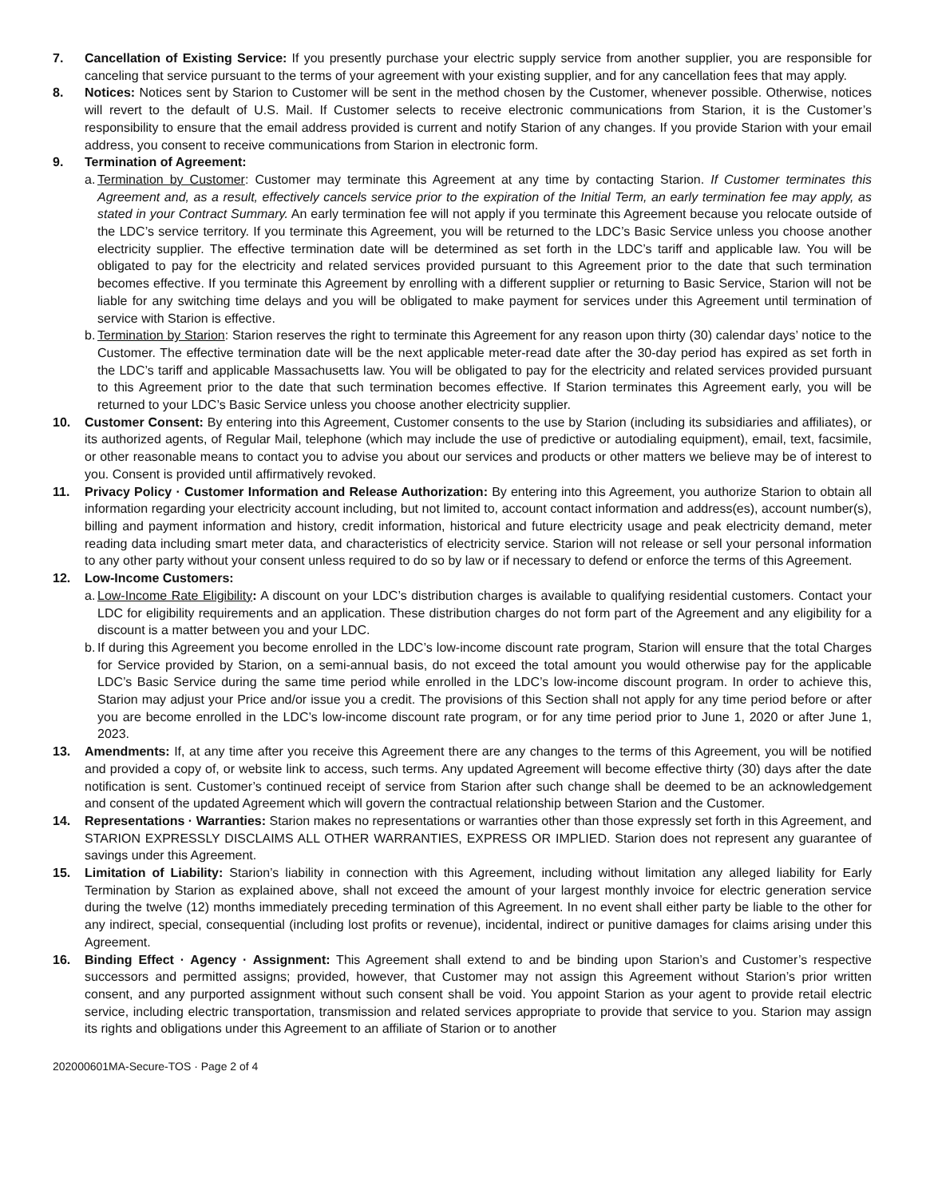7. Cancellation of Existing Service: If you presently purchase your electric supply service from another supplier, you are responsible for canceling that service pursuant to the terms of your agreement with your existing supplier, and for any cancellation fees that may apply.
8. Notices: Notices sent by Starion to Customer will be sent in the method chosen by the Customer, whenever possible. Otherwise, notices will revert to the default of U.S. Mail. If Customer selects to receive electronic communications from Starion, it is the Customer’s responsibility to ensure that the email address provided is current and notify Starion of any changes. If you provide Starion with your email address, you consent to receive communications from Starion in electronic form.
9. Termination of Agreement:
a.
Termination by Customer: Customer may terminate this Agreement at any time by contacting Starion. If Customer terminates this Agreement and, as a result, effectively cancels service prior to the expiration of the Initial Term, an early termination fee may apply, as stated in your Contract Summary. An early termination fee will not apply if you terminate this Agreement because you relocate outside of the LDC’s service territory. If you terminate this Agreement, you will be returned to the LDC’s Basic Service unless you choose another electricity supplier. The effective termination date will be determined as set forth in the LDC’s tariff and applicable law. You will be obligated to pay for the electricity and related services provided pursuant to this Agreement prior to the date that such termination becomes effective. If you terminate this Agreement by enrolling with a different supplier or returning to Basic Service, Starion will not be liable for any switching time delays and you will be obligated to make payment for services under this Agreement until termination of service with Starion is effective.
b.
Termination by Starion: Starion reserves the right to terminate this Agreement for any reason upon thirty (30) calendar days’ notice to the Customer. The effective termination date will be the next applicable meter-read date after the 30-day period has expired as set forth in the LDC’s tariff and applicable Massachusetts law. You will be obligated to pay for the electricity and related services provided pursuant to this Agreement prior to the date that such termination becomes effective. If Starion terminates this Agreement early, you will be returned to your LDC’s Basic Service unless you choose another electricity supplier.
10. Customer Consent: By entering into this Agreement, Customer consents to the use by Starion (including its subsidiaries and affiliates), or its authorized agents, of Regular Mail, telephone (which may include the use of predictive or autodialing equipment), email, text, facsimile, or other reasonable means to contact you to advise you about our services and products or other matters we believe may be of interest to you. Consent is provided until affirmatively revoked.
11. Privacy Policy · Customer Information and Release Authorization: By entering into this Agreement, you authorize Starion to obtain all information regarding your electricity account including, but not limited to, account contact information and address(es), account number(s), billing and payment information and history, credit information, historical and future electricity usage and peak electricity demand, meter reading data including smart meter data, and characteristics of electricity service. Starion will not release or sell your personal information to any other party without your consent unless required to do so by law or if necessary to defend or enforce the terms of this Agreement.
12. Low-Income Customers:
a.
Low-Income Rate Eligibility: A discount on your LDC’s distribution charges is available to qualifying residential customers. Contact your LDC for eligibility requirements and an application. These distribution charges do not form part of the Agreement and any eligibility for a discount is a matter between you and your LDC.
b.
If during this Agreement you become enrolled in the LDC’s low-income discount rate program, Starion will ensure that the total Charges for Service provided by Starion, on a semi-annual basis, do not exceed the total amount you would otherwise pay for the applicable LDC’s Basic Service during the same time period while enrolled in the LDC’s low-income discount program. In order to achieve this, Starion may adjust your Price and/or issue you a credit. The provisions of this Section shall not apply for any time period before or after you are become enrolled in the LDC’s low-income discount rate program, or for any time period prior to June 1, 2020 or after June 1, 2023.
13. Amendments: If, at any time after you receive this Agreement there are any changes to the terms of this Agreement, you will be notified and provided a copy of, or website link to access, such terms. Any updated Agreement will become effective thirty (30) days after the date notification is sent. Customer’s continued receipt of service from Starion after such change shall be deemed to be an acknowledgement and consent of the updated Agreement which will govern the contractual relationship between Starion and the Customer.
14. Representations · Warranties: Starion makes no representations or warranties other than those expressly set forth in this Agreement, and STARION EXPRESSLY DISCLAIMS ALL OTHER WARRANTIES, EXPRESS OR IMPLIED. Starion does not represent any guarantee of savings under this Agreement.
15. Limitation of Liability: Starion’s liability in connection with this Agreement, including without limitation any alleged liability for Early Termination by Starion as explained above, shall not exceed the amount of your largest monthly invoice for electric generation service during the twelve (12) months immediately preceding termination of this Agreement. In no event shall either party be liable to the other for any indirect, special, consequential (including lost profits or revenue), incidental, indirect or punitive damages for claims arising under this Agreement.
16. Binding Effect · Agency · Assignment: This Agreement shall extend to and be binding upon Starion’s and Customer’s respective successors and permitted assigns; provided, however, that Customer may not assign this Agreement without Starion’s prior written consent, and any purported assignment without such consent shall be void. You appoint Starion as your agent to provide retail electric service, including electric transportation, transmission and related services appropriate to provide that service to you. Starion may assign its rights and obligations under this Agreement to an affiliate of Starion or to another
202000601MA-Secure-TOS · Page 2 of 4